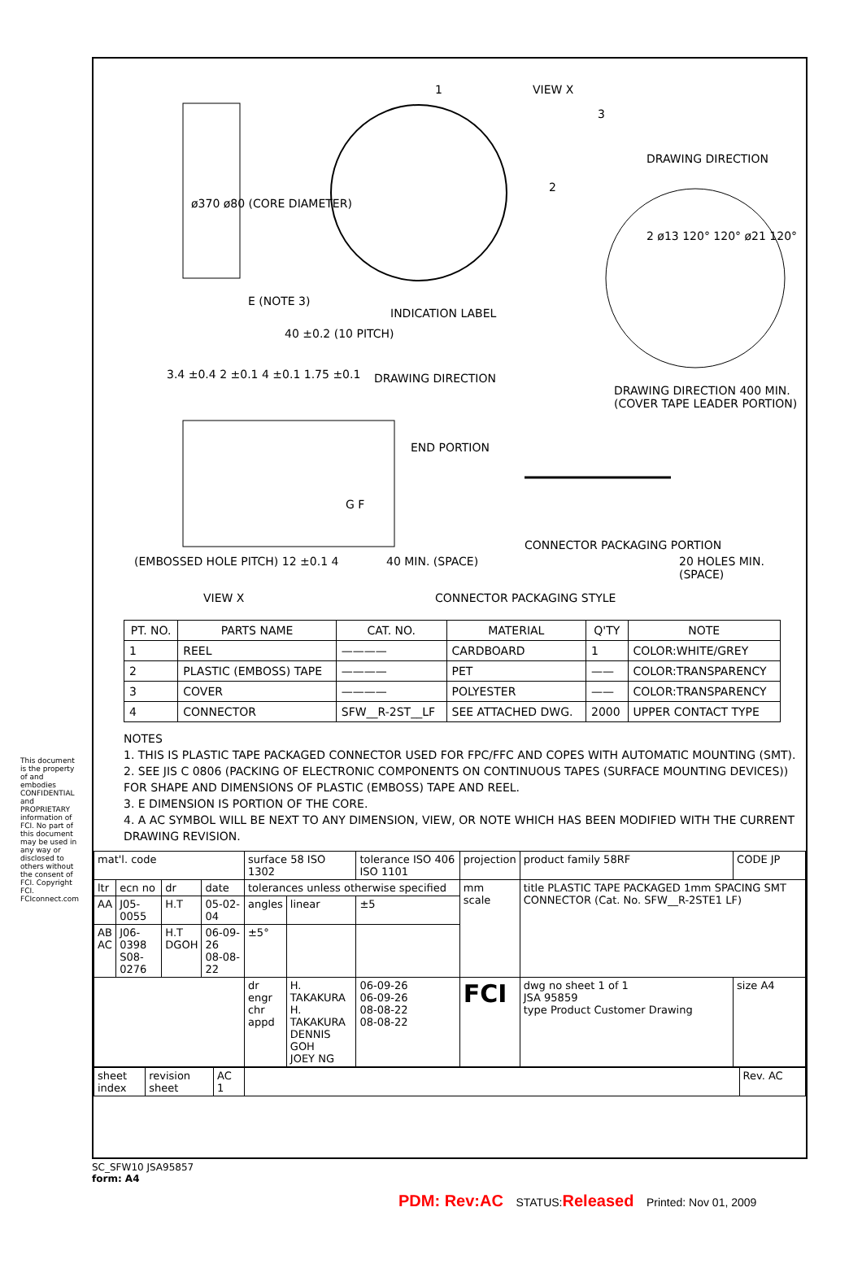This document is the property of and embodies CONFIDENTIAL and PROPRIETARY information of FCI. No part of this document may be used in any way or disclosed to others without the consent of FCI. Copyright FCI. FCIconnect.com
ø370 ø80 (CORE DIAMETER)
1 VIEW X
3
DRAWING DIRECTION
2
2 ø13 120° 120° ø21 120°
E (NOTE 3)
INDICATION LABEL
40 ±0.2 (10 PITCH)
3.4 ±0.4 2 ±0.1 4 ±0.1 1.75 ±0.1 DRAWING DIRECTION
DRAWING DIRECTION 400 MIN. (COVER TAPE LEADER PORTION)
END PORTION
G F
(EMBOSSED HOLE PITCH) 12 ±0.1 4 40 MIN. (SPACE)
CONNECTOR PACKAGING PORTION
20 HOLES MIN. (SPACE)
VIEW X CONNECTOR PACKAGING STYLE
| PT. NO. | PARTS NAME | CAT. NO. | MATERIAL | Q'TY | NOTE |
| --- | --- | --- | --- | --- | --- |
| 1 | REEL | ———— | CARDBOARD | 1 | COLOR:WHITE/GREY |
| 2 | PLASTIC (EMBOSS) TAPE | ———— | PET | —— | COLOR:TRANSPARENCY |
| 3 | COVER | ———— | POLYESTER | —— | COLOR:TRANSPARENCY |
| 4 | CONNECTOR | SFW__R-2ST__LF | SEE ATTACHED DWG. | 2000 | UPPER CONTACT TYPE |
NOTES
1. THIS IS PLASTIC TAPE PACKAGED CONNECTOR USED FOR FPC/FFC AND COPES WITH AUTOMATIC MOUNTING (SMT).
2. SEE JIS C 0806 (PACKING OF ELECTRONIC COMPONENTS ON CONTINUOUS TAPES (SURFACE MOUNTING DEVICES)) FOR SHAPE AND DIMENSIONS OF PLASTIC (EMBOSS) TAPE AND REEL.
3. E DIMENSION IS PORTION OF THE CORE.
4. A AC SYMBOL WILL BE NEXT TO ANY DIMENSION, VIEW, OR NOTE WHICH HAS BEEN MODIFIED WITH THE CURRENT DRAWING REVISION.
| mat'l. code | | | | surface 58 ISO 1302 | | tolerance ISO 406 ISO 1101 | projection | product family 58RF | CODE JP |
| ltr | ecn no | dr | date | tolerances unless otherwise specified | | | mm scale | title PLASTIC TAPE PACKAGED 1mm SPACING SMT CONNECTOR (Cat. No. SFW__R-2STE1 LF) | |
| AA | J05-0055 | H.T | 05-02-04 | angles | linear | ±5 | | | |
| AB AC | J06-0398 S08-0276 | H.T DGOH | 06-09-26 08-08-22 | ±5° | | | | | |
| | | | | dr engr chr appd | H. TAKAKURA H. TAKAKURA DENNIS GOH JOEY NG | 06-09-26 06-09-26 08-08-22 08-08-22 | FCI | dwg no sheet 1 of 1 JSA 95859 type Product Customer Drawing | size A4 |
| sheet index | revision sheet | AC 1 | | Rev. AC |
SC_SFW10 JSA95857
form: A4
PDM: Rev:AC STATUS:Released Printed: Nov 01, 2009